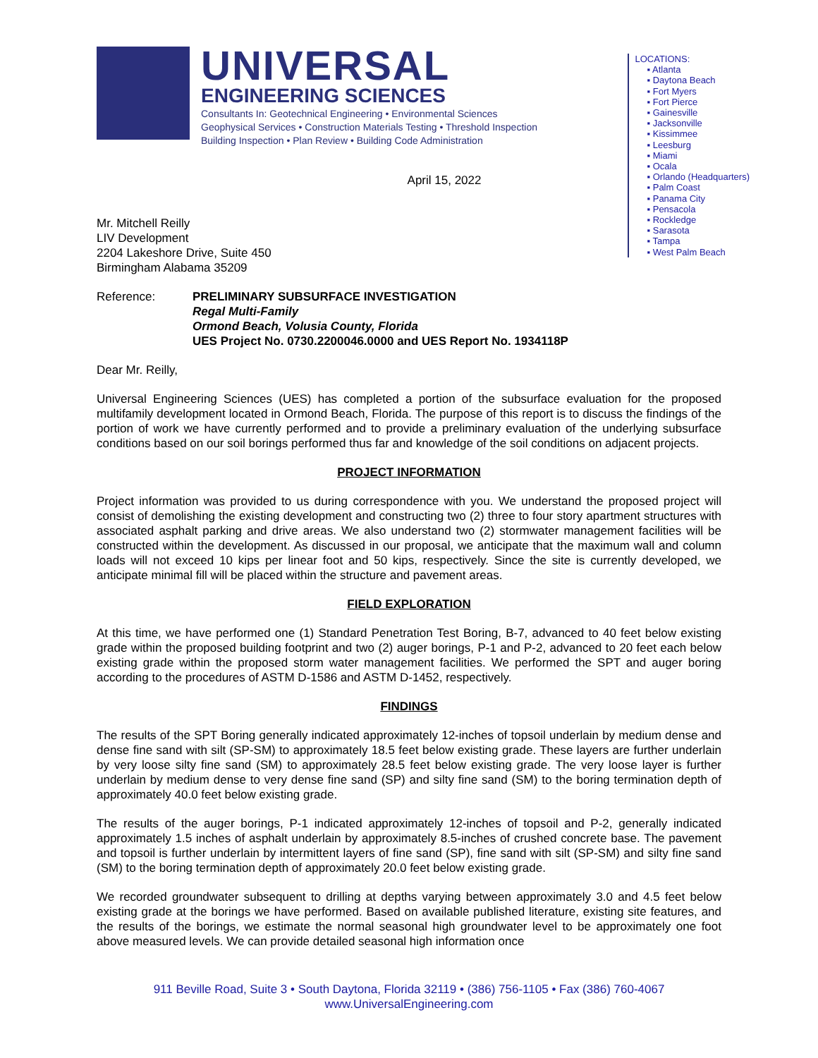UNIVERSAL
ENGINEERING SCIENCES
Consultants In: Geotechnical Engineering • Environmental Sciences
Geophysical Services • Construction Materials Testing • Threshold Inspection
Building Inspection • Plan Review • Building Code Administration
LOCATIONS:
▪ Atlanta
▪ Daytona Beach
▪ Fort Myers
▪ Fort Pierce
▪ Gainesville
▪ Jacksonville
▪ Kissimmee
▪ Leesburg
▪ Miami
▪ Ocala
▪ Orlando (Headquarters)
▪ Palm Coast
▪ Panama City
▪ Pensacola
▪ Rockledge
▪ Sarasota
▪ Tampa
▪ West Palm Beach
April 15, 2022
Mr. Mitchell Reilly
LIV Development
2204 Lakeshore Drive, Suite 450
Birmingham Alabama 35209
Reference: PRELIMINARY SUBSURFACE INVESTIGATION
Regal Multi-Family
Ormond Beach, Volusia County, Florida
UES Project No. 0730.2200046.0000 and UES Report No. 1934118P
Dear Mr. Reilly,
Universal Engineering Sciences (UES) has completed a portion of the subsurface evaluation for the proposed multifamily development located in Ormond Beach, Florida. The purpose of this report is to discuss the findings of the portion of work we have currently performed and to provide a preliminary evaluation of the underlying subsurface conditions based on our soil borings performed thus far and knowledge of the soil conditions on adjacent projects.
PROJECT INFORMATION
Project information was provided to us during correspondence with you. We understand the proposed project will consist of demolishing the existing development and constructing two (2) three to four story apartment structures with associated asphalt parking and drive areas. We also understand two (2) stormwater management facilities will be constructed within the development. As discussed in our proposal, we anticipate that the maximum wall and column loads will not exceed 10 kips per linear foot and 50 kips, respectively. Since the site is currently developed, we anticipate minimal fill will be placed within the structure and pavement areas.
FIELD EXPLORATION
At this time, we have performed one (1) Standard Penetration Test Boring, B-7, advanced to 40 feet below existing grade within the proposed building footprint and two (2) auger borings, P-1 and P-2, advanced to 20 feet each below existing grade within the proposed storm water management facilities. We performed the SPT and auger boring according to the procedures of ASTM D-1586 and ASTM D-1452, respectively.
FINDINGS
The results of the SPT Boring generally indicated approximately 12-inches of topsoil underlain by medium dense and dense fine sand with silt (SP-SM) to approximately 18.5 feet below existing grade. These layers are further underlain by very loose silty fine sand (SM) to approximately 28.5 feet below existing grade. The very loose layer is further underlain by medium dense to very dense fine sand (SP) and silty fine sand (SM) to the boring termination depth of approximately 40.0 feet below existing grade.
The results of the auger borings, P-1 indicated approximately 12-inches of topsoil and P-2, generally indicated approximately 1.5 inches of asphalt underlain by approximately 8.5-inches of crushed concrete base. The pavement and topsoil is further underlain by intermittent layers of fine sand (SP), fine sand with silt (SP-SM) and silty fine sand (SM) to the boring termination depth of approximately 20.0 feet below existing grade.
We recorded groundwater subsequent to drilling at depths varying between approximately 3.0 and 4.5 feet below existing grade at the borings we have performed. Based on available published literature, existing site features, and the results of the borings, we estimate the normal seasonal high groundwater level to be approximately one foot above measured levels. We can provide detailed seasonal high information once
911 Beville Road, Suite 3 • South Daytona, Florida 32119 • (386) 756-1105 • Fax (386) 760-4067
www.UniversalEngineering.com